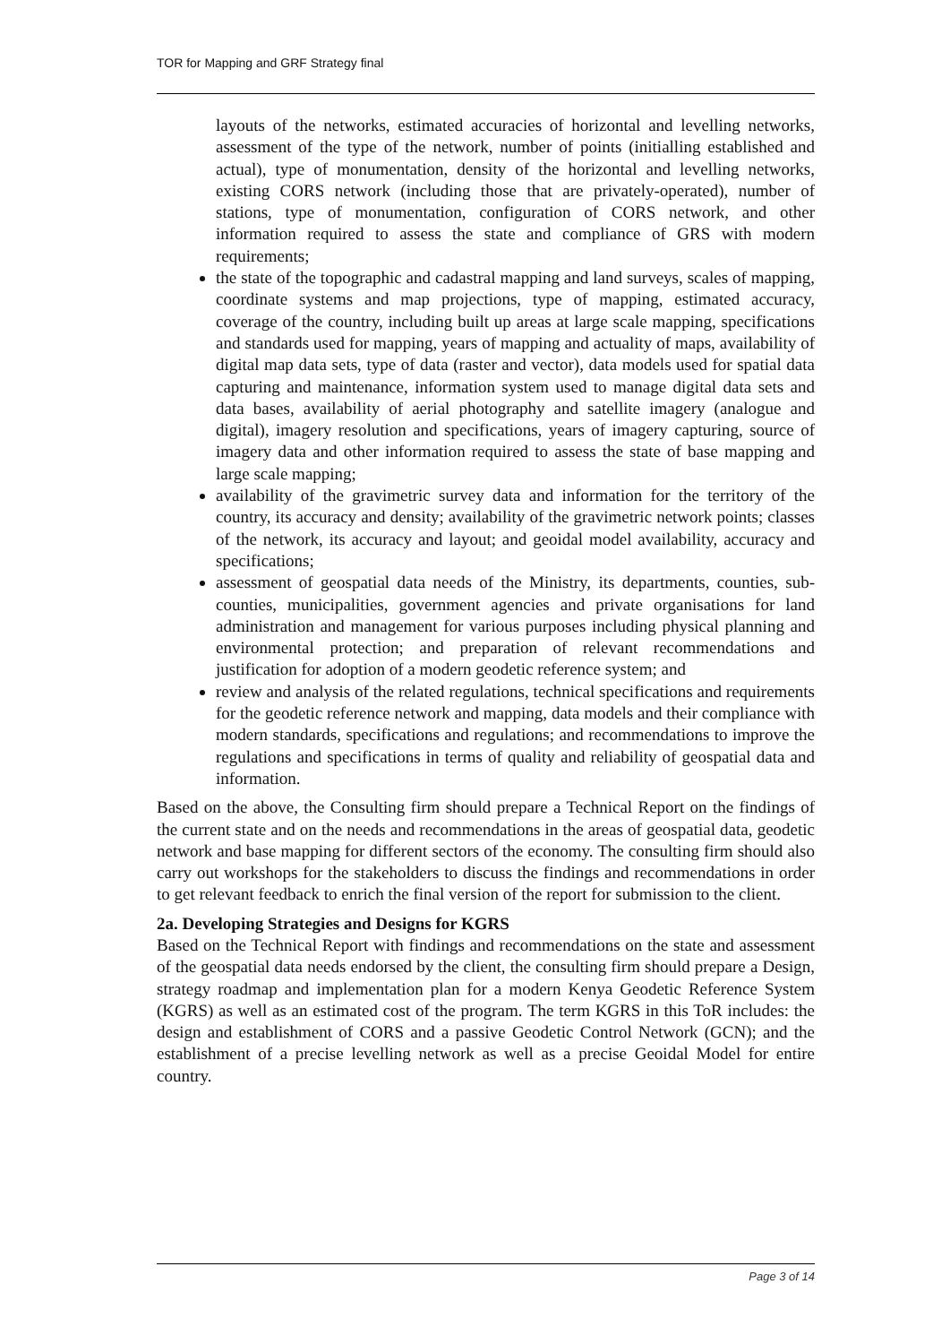TOR for Mapping and GRF Strategy final
layouts of the networks, estimated accuracies of horizontal and levelling networks, assessment of the type of the network, number of points (initialling established and actual), type of monumentation, density of the horizontal and levelling networks, existing CORS network (including those that are privately-operated), number of stations, type of monumentation, configuration of CORS network, and other information required to assess the state and compliance of GRS with modern requirements;
the state of the topographic and cadastral mapping and land surveys, scales of mapping, coordinate systems and map projections, type of mapping, estimated accuracy, coverage of the country, including built up areas at large scale mapping, specifications and standards used for mapping, years of mapping and actuality of maps, availability of digital map data sets, type of data (raster and vector), data models used for spatial data capturing and maintenance, information system used to manage digital data sets and data bases, availability of aerial photography and satellite imagery (analogue and digital), imagery resolution and specifications, years of imagery capturing, source of imagery data and other information required to assess the state of base mapping and large scale mapping;
availability of the gravimetric survey data and information for the territory of the country, its accuracy and density; availability of the gravimetric network points; classes of the network, its accuracy and layout; and geoidal model availability, accuracy and specifications;
assessment of geospatial data needs of the Ministry, its departments, counties, sub-counties, municipalities, government agencies and private organisations for land administration and management for various purposes including physical planning and environmental protection; and preparation of relevant recommendations and justification for adoption of a modern geodetic reference system; and
review and analysis of the related regulations, technical specifications and requirements for the geodetic reference network and mapping, data models and their compliance with modern standards, specifications and regulations; and recommendations to improve the regulations and specifications in terms of quality and reliability of geospatial data and information.
Based on the above, the Consulting firm should prepare a Technical Report on the findings of the current state and on the needs and recommendations in the areas of geospatial data, geodetic network and base mapping for different sectors of the economy. The consulting firm should also carry out workshops for the stakeholders to discuss the findings and recommendations in order to get relevant feedback to enrich the final version of the report for submission to the client.
2a. Developing Strategies and Designs for KGRS
Based on the Technical Report with findings and recommendations on the state and assessment of the geospatial data needs endorsed by the client, the consulting firm should prepare a Design, strategy roadmap and implementation plan for a modern Kenya Geodetic Reference System (KGRS) as well as an estimated cost of the program. The term KGRS in this ToR includes: the design and establishment of CORS and a passive Geodetic Control Network (GCN); and the establishment of a precise levelling network as well as a precise Geoidal Model for entire country.
Page 3 of 14